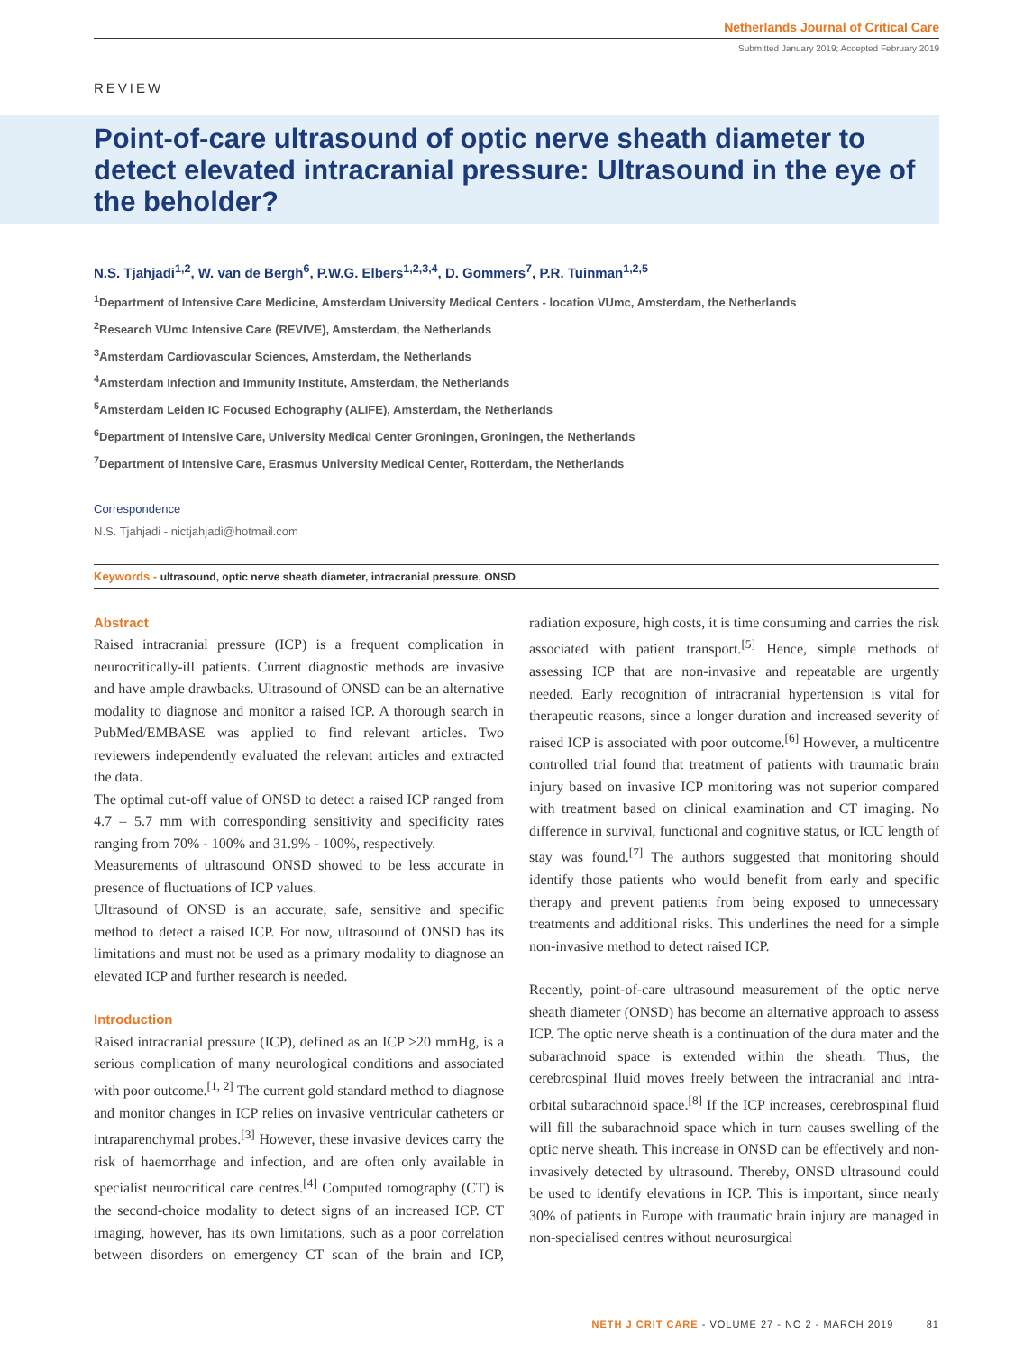Netherlands Journal of Critical Care
Submitted January 2019; Accepted February 2019
REVIEW
Point-of-care ultrasound of optic nerve sheath diameter to detect elevated intracranial pressure: Ultrasound in the eye of the beholder?
N.S. Tjahjadi<sup>1,2</sup>, W. van de Bergh<sup>6</sup>, P.W.G. Elbers<sup>1,2,3,4</sup>, D. Gommers<sup>7</sup>, P.R. Tuinman<sup>1,2,5</sup>
<sup>1</sup> Department of Intensive Care Medicine, Amsterdam University Medical Centers - location VUmc, Amsterdam, the Netherlands
<sup>2</sup> Research VUmc Intensive Care (REVIVE), Amsterdam, the Netherlands
<sup>3</sup> Amsterdam Cardiovascular Sciences, Amsterdam, the Netherlands
<sup>4</sup> Amsterdam Infection and Immunity Institute, Amsterdam, the Netherlands
<sup>5</sup> Amsterdam Leiden IC Focused Echography (ALIFE), Amsterdam, the Netherlands
<sup>6</sup> Department of Intensive Care, University Medical Center Groningen, Groningen, the Netherlands
<sup>7</sup> Department of Intensive Care, Erasmus University Medical Center, Rotterdam, the Netherlands
Correspondence
N.S. Tjahjadi - nictjahjadi@hotmail.com
Keywords - ultrasound, optic nerve sheath diameter, intracranial pressure, ONSD
Abstract
Raised intracranial pressure (ICP) is a frequent complication in neurocritically-ill patients. Current diagnostic methods are invasive and have ample drawbacks. Ultrasound of ONSD can be an alternative modality to diagnose and monitor a raised ICP. A thorough search in PubMed/EMBASE was applied to find relevant articles. Two reviewers independently evaluated the relevant articles and extracted the data.
The optimal cut-off value of ONSD to detect a raised ICP ranged from 4.7 – 5.7 mm with corresponding sensitivity and specificity rates ranging from 70% - 100% and 31.9% - 100%, respectively.
Measurements of ultrasound ONSD showed to be less accurate in presence of fluctuations of ICP values.
Ultrasound of ONSD is an accurate, safe, sensitive and specific method to detect a raised ICP. For now, ultrasound of ONSD has its limitations and must not be used as a primary modality to diagnose an elevated ICP and further research is needed.
Introduction
Raised intracranial pressure (ICP), defined as an ICP >20 mmHg, is a serious complication of many neurological conditions and associated with poor outcome.<sup>[1, 2]</sup> The current gold standard method to diagnose and monitor changes in ICP relies on invasive ventricular catheters or intraparenchymal probes.<sup>[3]</sup> However, these invasive devices carry the risk of haemorrhage and infection, and are often only available in specialist neurocritical care centres.<sup>[4]</sup> Computed tomography (CT) is the second-choice modality to detect signs of an increased ICP. CT imaging, however, has its own limitations, such as a poor correlation between disorders on emergency CT scan of the brain and ICP, radiation exposure, high costs, it is time consuming and carries the risk associated with patient transport.<sup>[5]</sup> Hence, simple methods of assessing ICP that are non-invasive and repeatable are urgently needed. Early recognition of intracranial hypertension is vital for therapeutic reasons, since a longer duration and increased severity of raised ICP is associated with poor outcome.<sup>[6]</sup> However, a multicentre controlled trial found that treatment of patients with traumatic brain injury based on invasive ICP monitoring was not superior compared with treatment based on clinical examination and CT imaging. No difference in survival, functional and cognitive status, or ICU length of stay was found.<sup>[7]</sup> The authors suggested that monitoring should identify those patients who would benefit from early and specific therapy and prevent patients from being exposed to unnecessary treatments and additional risks. This underlines the need for a simple non-invasive method to detect raised ICP.
Recently, point-of-care ultrasound measurement of the optic nerve sheath diameter (ONSD) has become an alternative approach to assess ICP. The optic nerve sheath is a continuation of the dura mater and the subarachnoid space is extended within the sheath. Thus, the cerebrospinal fluid moves freely between the intracranial and intra-orbital subarachnoid space.<sup>[8]</sup> If the ICP increases, cerebrospinal fluid will fill the subarachnoid space which in turn causes swelling of the optic nerve sheath. This increase in ONSD can be effectively and non-invasively detected by ultrasound. Thereby, ONSD ultrasound could be used to identify elevations in ICP. This is important, since nearly 30% of patients in Europe with traumatic brain injury are managed in non-specialised centres without neurosurgical
NETH J CRIT CARE - VOLUME 27 - NO 2 - MARCH 2019 81